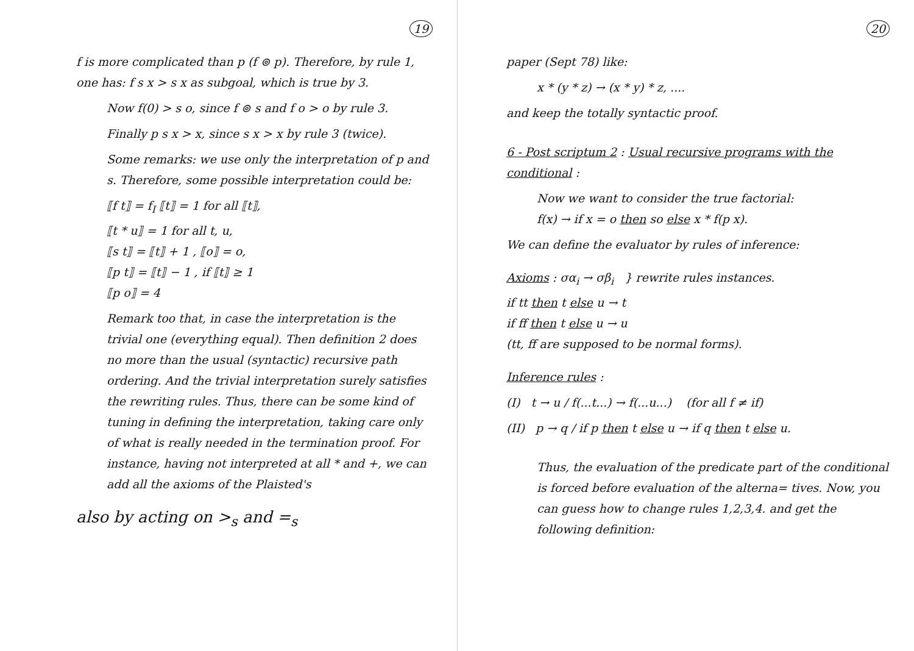19
f is more complicated than p (f ⊚ p). Therefore, by rule 1, one has: f s x > s x as subgoal, which is true by 3.
Now f(0) > s o, since f ⊚ s and f o > o by rule 3.
Finally p s x > x, since s x > x by rule 3 (twice).
Some remarks: we use only the interpretation of p and s. Therefore, some possible interpretation could be:
⟦f t⟧ = f<sub>I</sub> ⟦t⟧ = 1 for all ⟦t⟧,
⟦t * u⟧ = 1 for all t, u,
⟦s t⟧ = ⟦t⟧ + 1 , ⟦o⟧ = o,
⟦p t⟧ = ⟦t⟧ − 1 , if ⟦t⟧ ≥ 1
⟦p o⟧ = 4
Remark too that, in case the interpretation is the trivial one (everything equal). Then definition 2 does no more than the usual (syntactic) recursive path ordering. And the trivial interpretation surely satisfies the rewriting rules. Thus, there can be some kind of tuning in defining the interpretation, taking care only of what is really needed in the termination proof. For instance, having not interpreted at all * and +, we can add all the axioms of the Plaisted's
also by acting on ><sub>s</sub> and =<sub>s</sub>
20
paper (Sept 78) like:
x * (y * z) → (x * y) * z, ....
and keep the totally syntactic proof.
6 - Post scriptum 2 : Usual recursive programs with the conditional :
Now we want to consider the true factorial:
f(x) → if x = o then so else x * f(p x).
We can define the evaluator by rules of inference:
Axioms : σα<sub>i</sub> → σβ<sub>i</sub> } rewrite rules instances.
if tt then t else u → t
if ff then t else u → u
(tt, ff are supposed to be normal forms).
Inference rules :
(I) t → u / f(...t...) → f(...u...) (for all f ≠ if)
(II) p → q / if p then t else u → if q then t else u.
Thus, the evaluation of the predicate part of the conditional is forced before evaluation of the alterna= tives. Now, you can guess how to change rules 1,2,3,4. and get the following definition: